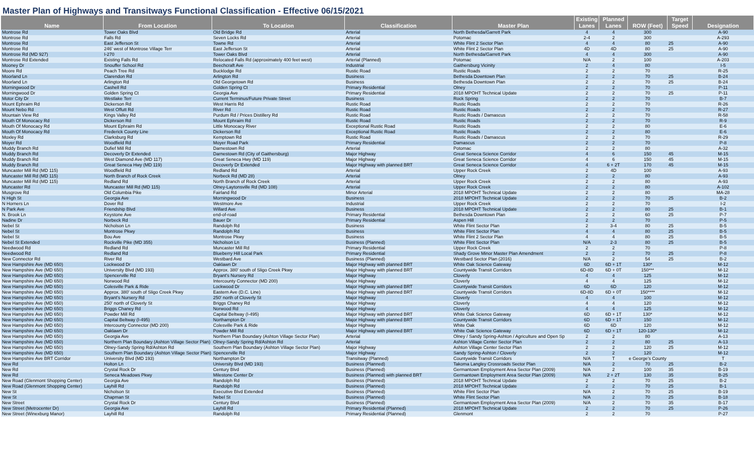Master Plan of Highways and Transitways Functional Classification - Effective 06/15/2021
| Name | From Location | To Location | Classification | Master Plan | Existing Lanes | Planned Lanes | ROW (Feet) | Target Speed | Designation |
| --- | --- | --- | --- | --- | --- | --- | --- | --- | --- |
| Montrose Rd | Tower Oaks Blvd | Old Bridge Rd | Arterial | North Bethesda/Garrett Park | 4 | 4 | 300 | | A-90 |
| Montrose Rd | Falls Rd | Seven Locks Rd | Arterial | Potomac | 2-4 | 2 | 300 | | A-293 |
| Montrose Rd | East Jefferson St | Towne Rd | Arterial | White Flint 2 Sector Plan | 4 | 4 | 80 | 25 | A-90 |
| Montrose Rd | 246' west of Montrose Village Terr | East Jefferson St | Arterial | White Flint 2 Sector Plan | 4D | 4D | 80 | 25 | A-90 |
| Montrose Rd (MD 927) | I-270 | Tower Oaks Blvd | Arterial | North Bethesda/Garrett Park | 4 | 4 | 300 | | A-90 |
| Montrose Rd Extended | Existing Falls Rd | Relocated Falls Rd (approximately 400 feet west) | Arterial (Planned) | Potomac | N/A | 2 | 100 | | A-203 |
| Mooney Dr | Snouffer School Rd | Beechcraft Ave | Industrial | Gaithersburg Vicinity | 2 | 4 | 80 | | I-5 |
| Moore Rd | Peach Tree Rd | Bucklodge Rd | Rustic Road | Rustic Roads | 2 | 2 | 70 | | R-25 |
| Moorland Ln | Clarendon Rd | Arlington Rd | Business | Bethesda Downtown Plan | 2 | 2 | 70 | 25 | B-24 |
| Moorland Ln | Arlington Rd | Old Georgetown Rd | Business | Bethesda Downtown Plan | 2 | 2 | 70 | 25 | B-24 |
| Morningwood Dr | Cashell Rd | Golden Spring Ct | Primary Residential | Olney | 2 | 2 | 70 | | P-11 |
| Morningwood Dr | Golden Spring Ct | Georgia Ave | Primary Residential | 2018 MPOHT Technical Update | 2 | 2 | 70 | 25 | P-11 |
| Motor City Dr | Westlake Terr | Current Terminus/Future Private Street | Business | Rock Spring | 2 | 2 | 70 | | B-7 |
| Mount Ephraim Rd | Dickerson Rd | West Harris Rd | Rustic Road | Rustic Roads | 2 | 2 | 70 | | R-26 |
| Mount Nebo Rd | West Offutt Rd | River Rd | Rustic Road | Rustic Roads | 2 | 2 | 70 | | R-27 |
| Mountain View Rd | Kings Valley Rd | Purdum Rd / Prices Distillery Rd | Rustic Road | Rustic Roads / Damascus | 2 | 2 | 70 | | R-58 |
| Mouth Of Monocacy Rd | Dickerson Rd | Mount Ephraim Rd | Rustic Road | Rustic Roads | 2 | 2 | 70 | | R-9 |
| Mouth Of Monocacy Rd | Mount Ephraim Rd | Little Monocacy River | Exceptional Rustic Road | Rustic Roads | 2 | 2 | 80 | | E-6 |
| Mouth Of Monocacy Rd | Frederick County Line | Dickerson Rd | Exceptional Rustic Road | Rustic Roads | 2 | 2 | 80 | | E-6 |
| Moxley Rd | Clarksburg Rd | Kemptown Rd | Rustic Road | Rustic Roads / Damascus | 2 | 2 | 70 | | R-29 |
| Moyer Rd | Woodfield Rd | Moyer Road Park | Primary Residential | Damascus | 2 | 2 | 70 | | P-8 |
| Muddy Branch Rd | Dufief Mill Rd | Darnestown Rd | Arterial | Potomac | 2 | 2 | 80 | | A-32 |
| Muddy Branch Rd | Decoverly Dr Extended | Darnestown Rd (City of Gaithersburg) | Major Highway | Great Seneca Science Corridor | 4 | 6 | 150 | 45 | M-15 |
| Muddy Branch Rd | West Diamond Ave (MD 117) | Great Seneca Hwy (MD 119) | Major Highway | Great Seneca Science Corridor | 4 | 6 | 150 | 45 | M-15 |
| Muddy Branch Rd | Great Seneca Hwy (MD 119) | Decoverly Dr Extended | Major Highway with planned BRT | Great Seneca Science Corridor | 4 | 6 + 2T | 170 | 45 | M-15 |
| Muncaster Mill Rd (MD 115) | Woodfield Rd | Redland Rd | Arterial | Upper Rock Creek | 2 | 4D | 100 | | A-93 |
| Muncaster Mill Rd (MD 115) | North Branch of Rock Creek | Norbeck Rd (MD 28) | Arterial | Olney | 2 | 2 | 80 | | A-93 |
| Muncaster Mill Rd (MD 115) | Redland Rd | North Branch of Rock Creek | Arterial | Upper Rock Creek | 2 | 2 | 80 | | A-93 |
| Muncaster Rd | Muncaster Mill Rd (MD 115) | Olney-Laytonsville Rd (MD 108) | Arterial | Upper Rock Creek | 2 | 2 | 80 | | A-102 |
| Musgrove Rd | Old Columbia Pike | Fairland Rd | Minor Arterial | 2018 MPOHT Technical Update | 2 | 2 | 80 | | MA-28 |
| N High St | Georgia Ave | Morningwood Dr | Business | 2018 MPOHT Technical Update | 2 | 2 | 70 | 25 | B-2 |
| N Horners Ln | Dover Rd | Westmore Ave | Industrial | Upper Rock Creek | 2 | 2 | 70 | | I-2 |
| N Park Ave | Friendship Blvd | Willard Ave | Business | 2018 MPOHT Technical Update | 2 | 2 | 80 | 25 | B-1 |
| N. Brook Ln | Keystone Ave | end-of-road | Primary Residential | Bethesda Downtown Plan | 2 | 2 | 60 | 25 | P-7 |
| Nadine Dr | Norbeck Rd | Bauer Dr | Primary Residential | Aspen Hill | 2 | 2 | 70 | | P-5 |
| Nebel St | Nicholson Ln | Randolph Rd | Business | White Flint Sector Plan | 2 | 3-4 | 80 | 25 | B-5 |
| Nebel St | Montrose Pkwy | Randolph Rd | Business | White Flint Sector Plan | 4 | 4 | 80 | 25 | B-5 |
| Nebel St | Bou Ave | Montrose Pkwy | Business | White Flint 2 Sector Plan | 4 | 4 | 80 | 25 | B-5 |
| Nebel St Extended | Rockville Pike (MD 355) | Nicholson Ln | Business (Planned) | White Flint Sector Plan | N/A | 2-3 | 80 | 25 | B-5 |
| Needwood Rd | Redland Rd | Muncaster Mill Rd | Primary Residential | Upper Rock Creek | 2 | 2 | 70 | | P-8 |
| Needwood Rd | Redland Rd | Blueberry Hill Local Park | Primary Residential | Shady Grove Minor Master Plan Amendment | 2 | 2 | 70 | 25 | P-8 |
| New Connector Rd | River Rd | Westbard Ave | Business (Planned) | Westbard Sector Plan (2016) | N/A | 2 | 54 | 25 | B-2 |
| New Hampshire Ave (MD 650) | Lockwood Dr | Oaklawn Dr | Major Highway with planned BRT | White Oak Science Gateway | 6D | 6D + 1T | 130* | | M-12 |
| New Hampshire Ave (MD 650) | University Blvd (MD 193) | Approx. 380' south of Sligo Creek Pkwy | Major Highway with planned BRT | Countywide Transit Corridors | 6D-8D | 6D + 0T | 150*** | | M-12 |
| New Hampshire Ave (MD 650) | Spencerville Rd | Bryant's Nursery Rd | Major Highway | Cloverly | 4 | 4 | 125 | | M-12 |
| New Hampshire Ave (MD 650) | Norwood Rd | Intercounty Connector (MD 200) | Major Highway | Cloverly | 4 | 4 | 125 | | M-12 |
| New Hampshire Ave (MD 650) | Colesville Park & Ride | Lockwood Dr | Major Highway with planned BRT | Countywide Transit Corridors | 6D | 6D | 120 | | M-12 |
| New Hampshire Ave (MD 650) | Approx. 380' south of Sligo Creek Pkwy | Eastern Ave (D.C. Line) | Major Highway with planned BRT | Countywide Transit Corridors | 6D-8D | 6D + 0T | 150**** | | M-12 |
| New Hampshire Ave (MD 650) | Bryant's Nursery Rd | 250' north of Cloverly St | Major Highway | Cloverly | 4 | 4 | 100 | | M-12 |
| New Hampshire Ave (MD 650) | 250' north of Cloverly St | Briggs Chaney Rd | Major Highway | Cloverly | 4 | 4 | 120 | | M-12 |
| New Hampshire Ave (MD 650) | Briggs Chaney Rd | Norwood Rd | Major Highway | Cloverly | 4 | 4 | 125 | | M-12 |
| New Hampshire Ave (MD 650) | Powder Mill Rd | Capital Beltway (I-495) | Major Highway with planned BRT | White Oak Science Gateway | 6D | 6D + 1T | 130* | | M-12 |
| New Hampshire Ave (MD 650) | Capital Beltway (I-495) | Northampton Dr | Major Highway with planned BRT | Countywide Transit Corridors | 6D | 6D + 1T | 150 | | M-12 |
| New Hampshire Ave (MD 650) | Intercounty Connector (MD 200) | Colesville Park & Ride | Major Highway | White Oak | 6D | 6D | 120 | | M-12 |
| New Hampshire Ave (MD 650) | Oaklawn Dr | Powder Mill Rd | Major Highway with planned BRT | White Oak Science Gateway | 6D | 6D + 1T | 120-130* | | M-12 |
| New Hampshire Ave (MD 650) | Georgia Ave | Northern Plan Boundary (Ashton Village Sector Plan) | Arterial | Olney / Sandy Spring-Ashton / Agriculture and Open Sp | 2 | 2 | 80 | | A-13 |
| New Hampshire Ave (MD 650) | Northern Plan Boundary (Ashton Village Sector Plan) | Olney-Sandy Spring Rd/Ashton Rd | Arterial | Ashton Village Center Sector Plan | 2 | 2 | 80 | 25 | A-13 |
| New Hampshire Ave (MD 650) | Olney-Sandy Spring Rd/Ashton Rd | Southern Plan Boundary (Ashton Village Sector Plan) | Major Highway | Ashton Village Center Sector Plan | 2 | 2 | 120 | 25 | M-12 |
| New Hampshire Ave (MD 650) | Southern Plan Boundary (Ashton Village Sector Plan) | Spencerville Rd | Major Highway | Sandy Spring-Ashton / Cloverly | 2 | 2 | 120 | | M-12 |
| New Hampshire Ave BRT Corridor | University Blvd (MD 193) | Northampton Dr | Transitway (Planned) | Countywide Transit Corridors | N/A | T | e George's County | | T |
| New Rd | Holton Ln | University Blvd (MD 193) | Business (Planned) | Takoma Langley Crossroads Sector Plan | N/A | 2 | 70 | 25 | B-2 |
| New Rd | Crystal Rock Dr | Century Blvd | Business (Planned) | Germantown Employment Area Sector Plan (2009) | N/A | 2 | 100 | 35 | B-19 |
| New Rd | Seneca Meadows Pkwy | Milestone Center Dr | Business (Planned) with planned BRT | Germantown Employment Area Sector Plan (2009) | N/A | 2 + 2T | 130 | 35 | B-25 |
| New Road (Glenmont Shopping Center) | Georgia Ave | Randolph Rd | Business (Planned) | 2018 MPOHT Technical Update | 2 | 2 | 70 | 25 | B-2 |
| New Road (Glenmont Shopping Center) | Layhill Rd | Randolph Rd | Business (Planned) | 2018 MPOHT Technical Update | 2 | 2 | 70 | 25 | B-1 |
| New St | Nicholson St | Executive Blvd Extended | Business (Planned) | White Flint Sector Plan | N/A | 2 | 70 | 25 | B-19 |
| New St | Chapman St | Nebel St | Business (Planned) | White Flint Sector Plan | N/A | 2 | 70 | 25 | B-18 |
| New Street | Crystal Rock Dr | Century Blvd | Business (Planned) | Germantown Employment Area Sector Plan (2009) | N/A | 2 | 70 | 35 | B-17 |
| New Street (Metrocenter Dr) | Georgia Ave | Layhill Rd | Primary Residential (Planned) | 2018 MPOHT Technical Update | 2 | 2 | 70 | 25 | P-26 |
| New Street (Winexburg Manor) | Layhill Rd | Randolph Rd | Primary Residential (Planned) | Glenmont | 2 | 2 | 70 | | P-27 |